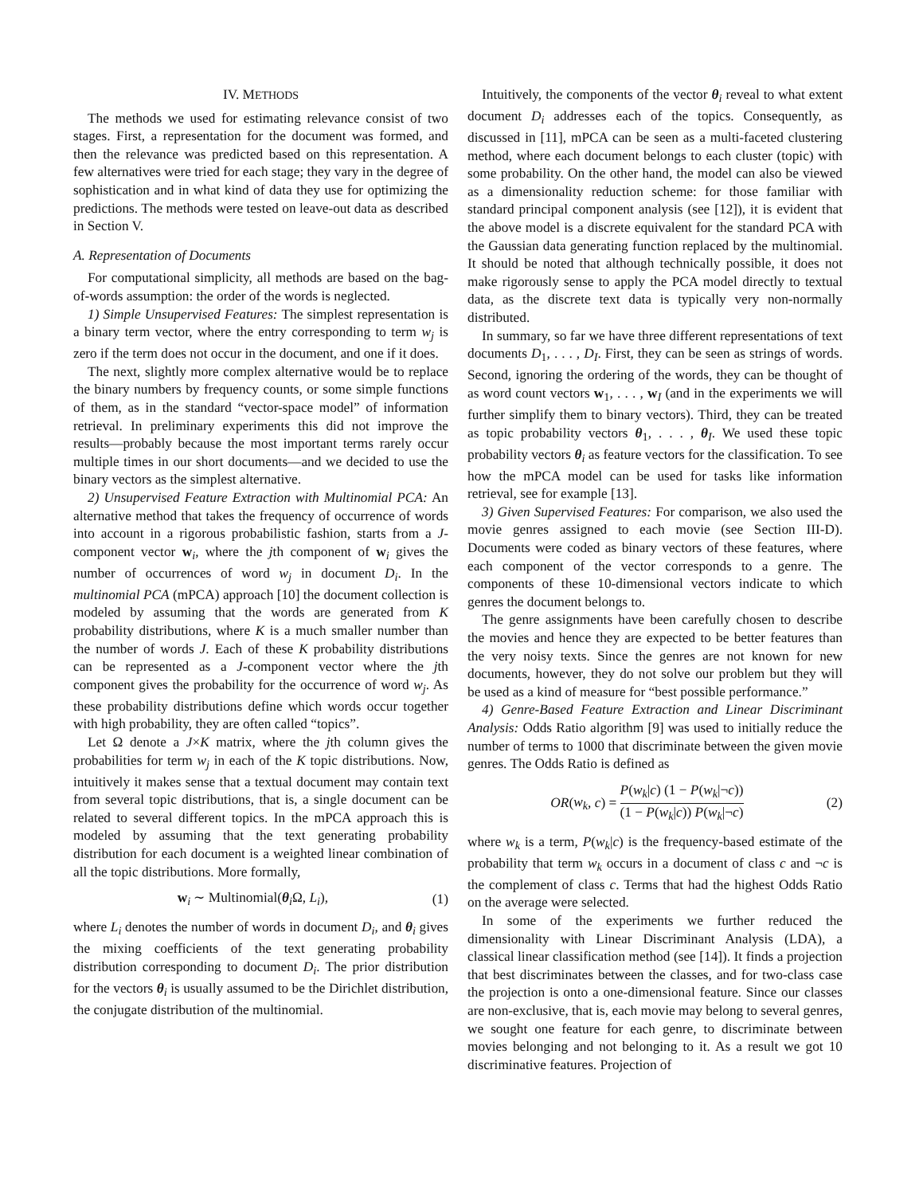IV. METHODS
The methods we used for estimating relevance consist of two stages. First, a representation for the document was formed, and then the relevance was predicted based on this representation. A few alternatives were tried for each stage; they vary in the degree of sophistication and in what kind of data they use for optimizing the predictions. The methods were tested on leave-out data as described in Section V.
A. Representation of Documents
For computational simplicity, all methods are based on the bag-of-words assumption: the order of the words is neglected.
1) Simple Unsupervised Features: The simplest representation is a binary term vector, where the entry corresponding to term w<sub>j</sub> is zero if the term does not occur in the document, and one if it does.
The next, slightly more complex alternative would be to replace the binary numbers by frequency counts, or some simple functions of them, as in the standard “vector-space model” of information retrieval. In preliminary experiments this did not improve the results—probably because the most important terms rarely occur multiple times in our short documents—and we decided to use the binary vectors as the simplest alternative.
2) Unsupervised Feature Extraction with Multinomial PCA: An alternative method that takes the frequency of occurrence of words into account in a rigorous probabilistic fashion, starts from a J-component vector w<sub>i</sub>, where the jth component of w<sub>i</sub> gives the number of occurrences of word w<sub>j</sub> in document D<sub>i</sub>. In the multinomial PCA (mPCA) approach [10] the document collection is modeled by assuming that the words are generated from K probability distributions, where K is a much smaller number than the number of words J. Each of these K probability distributions can be represented as a J-component vector where the jth component gives the probability for the occurrence of word w<sub>j</sub>. As these probability distributions define which words occur together with high probability, they are often called “topics”.
Let Ω denote a J×K matrix, where the jth column gives the probabilities for term w<sub>j</sub> in each of the K topic distributions. Now, intuitively it makes sense that a textual document may contain text from several topic distributions, that is, a single document can be related to several different topics. In the mPCA approach this is modeled by assuming that the text generating probability distribution for each document is a weighted linear combination of all the topic distributions. More formally,
w<sub>i</sub> ∼ Multinomial(θ<sub>i</sub>Ω, L<sub>i</sub>), (1)
where L<sub>i</sub> denotes the number of words in document D<sub>i</sub>, and θ<sub>i</sub> gives the mixing coefficients of the text generating probability distribution corresponding to document D<sub>i</sub>. The prior distribution for the vectors θ<sub>i</sub> is usually assumed to be the Dirichlet distribution, the conjugate distribution of the multinomial.
Intuitively, the components of the vector θ<sub>i</sub> reveal to what extent document D<sub>i</sub> addresses each of the topics. Consequently, as discussed in [11], mPCA can be seen as a multi-faceted clustering method, where each document belongs to each cluster (topic) with some probability. On the other hand, the model can also be viewed as a dimensionality reduction scheme: for those familiar with standard principal component analysis (see [12]), it is evident that the above model is a discrete equivalent for the standard PCA with the Gaussian data generating function replaced by the multinomial. It should be noted that although technically possible, it does not make rigorously sense to apply the PCA model directly to textual data, as the discrete text data is typically very non-normally distributed.
In summary, so far we have three different representations of text documents D<sub>1</sub>, . . . , D<sub>I</sub>. First, they can be seen as strings of words. Second, ignoring the ordering of the words, they can be thought of as word count vectors w<sub>1</sub>, . . . , w<sub>I</sub> (and in the experiments we will further simplify them to binary vectors). Third, they can be treated as topic probability vectors θ<sub>1</sub>, . . . , θ<sub>I</sub>. We used these topic probability vectors θ<sub>i</sub> as feature vectors for the classification. To see how the mPCA model can be used for tasks like information retrieval, see for example [13].
3) Given Supervised Features: For comparison, we also used the movie genres assigned to each movie (see Section III-D). Documents were coded as binary vectors of these features, where each component of the vector corresponds to a genre. The components of these 10-dimensional vectors indicate to which genres the document belongs to.
The genre assignments have been carefully chosen to describe the movies and hence they are expected to be better features than the very noisy texts. Since the genres are not known for new documents, however, they do not solve our problem but they will be used as a kind of measure for “best possible performance.”
4) Genre-Based Feature Extraction and Linear Discriminant Analysis: Odds Ratio algorithm [9] was used to initially reduce the number of terms to 1000 that discriminate between the given movie genres. The Odds Ratio is defined as
OR(w<sub>k</sub>, c) = P(w<sub>k</sub>|c) (1 − P(w<sub>k</sub>|¬c)) (1 − P(w<sub>k</sub>|c)) P(w<sub>k</sub>|¬c) (2)
where w<sub>k</sub> is a term, P(w<sub>k</sub>|c) is the frequency-based estimate of the probability that term w<sub>k</sub> occurs in a document of class c and ¬c is the complement of class c. Terms that had the highest Odds Ratio on the average were selected.
In some of the experiments we further reduced the dimensionality with Linear Discriminant Analysis (LDA), a classical linear classification method (see [14]). It finds a projection that best discriminates between the classes, and for two-class case the projection is onto a one-dimensional feature. Since our classes are non-exclusive, that is, each movie may belong to several genres, we sought one feature for each genre, to discriminate between movies belonging and not belonging to it. As a result we got 10 discriminative features. Projection of